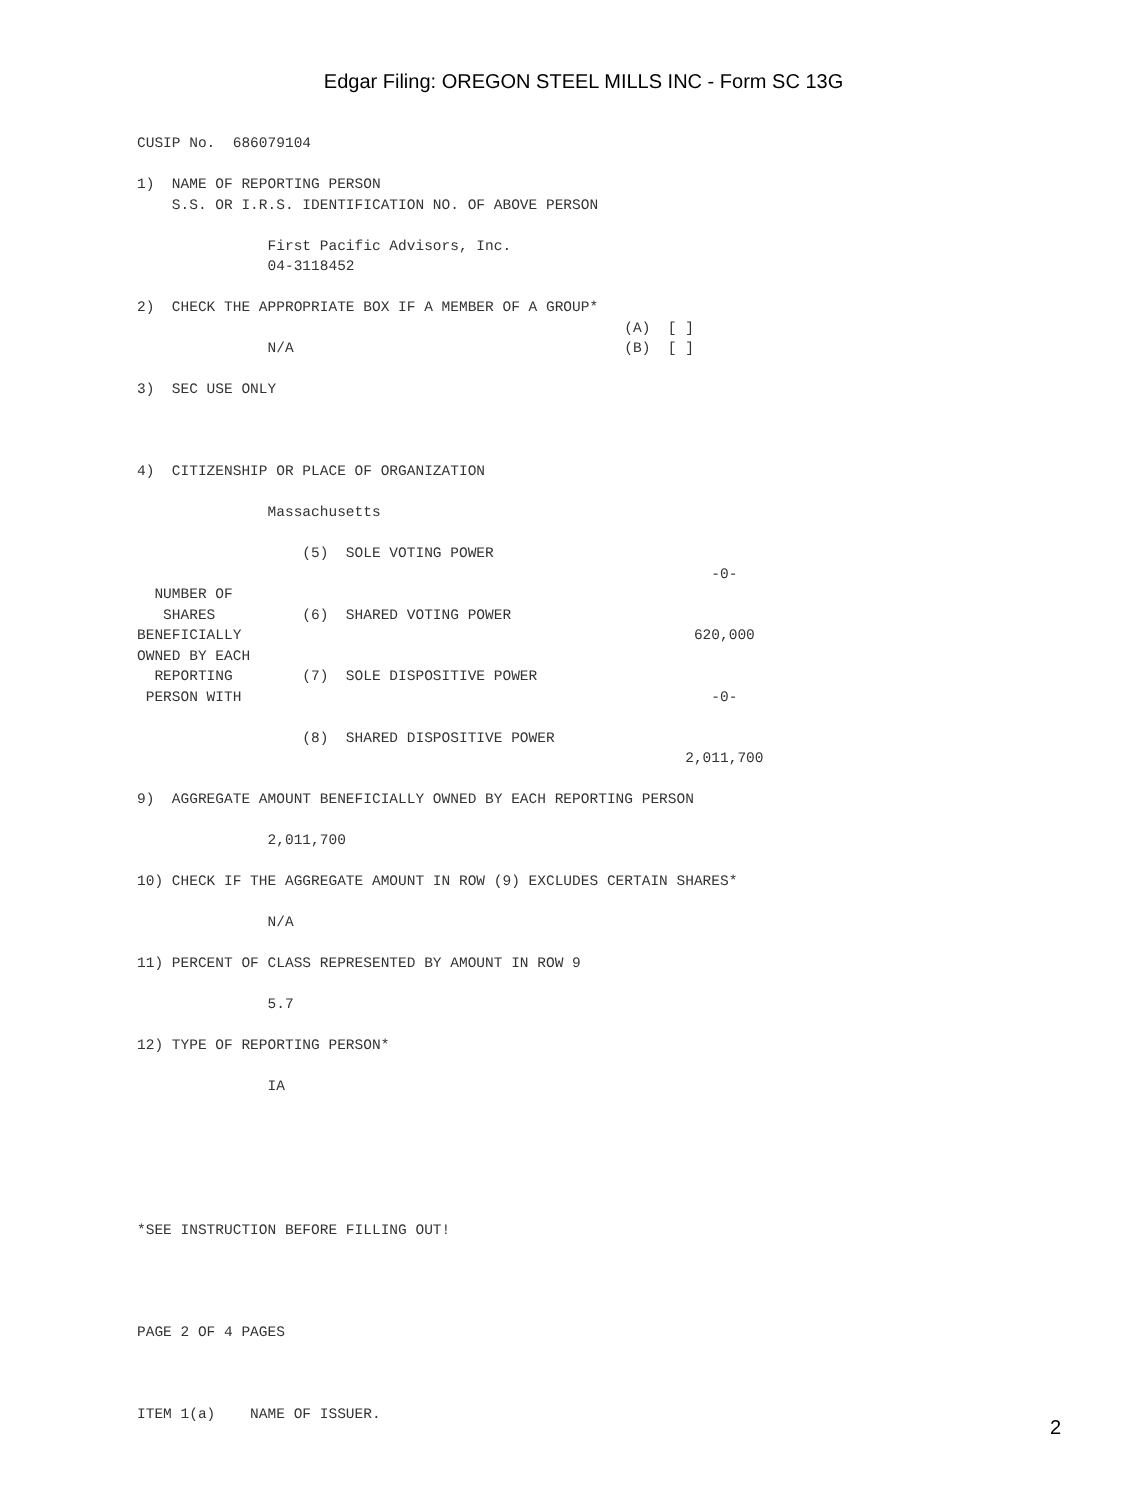Edgar Filing: OREGON STEEL MILLS INC - Form SC 13G
CUSIP No.  686079104

1)  NAME OF REPORTING PERSON
    S.S. OR I.R.S. IDENTIFICATION NO. OF ABOVE PERSON

               First Pacific Advisors, Inc.
               04-3118452

2)  CHECK THE APPROPRIATE BOX IF A MEMBER OF A GROUP*
                                                        (A)  [ ]
               N/A                                      (B)  [ ]

3)  SEC USE ONLY



4)  CITIZENSHIP OR PLACE OF ORGANIZATION

               Massachusetts

                   (5)  SOLE VOTING POWER
                                                                  -0-
  NUMBER OF
   SHARES          (6)  SHARED VOTING POWER
BENEFICIALLY                                                    620,000
OWNED BY EACH
  REPORTING        (7)  SOLE DISPOSITIVE POWER
 PERSON WITH                                                      -0-

                   (8)  SHARED DISPOSITIVE POWER
                                                               2,011,700

9)  AGGREGATE AMOUNT BENEFICIALLY OWNED BY EACH REPORTING PERSON

               2,011,700

10) CHECK IF THE AGGREGATE AMOUNT IN ROW (9) EXCLUDES CERTAIN SHARES*

               N/A

11) PERCENT OF CLASS REPRESENTED BY AMOUNT IN ROW 9

               5.7

12) TYPE OF REPORTING PERSON*

               IA






*SEE INSTRUCTION BEFORE FILLING OUT!




PAGE 2 OF 4 PAGES



ITEM 1(a)    NAME OF ISSUER.
2